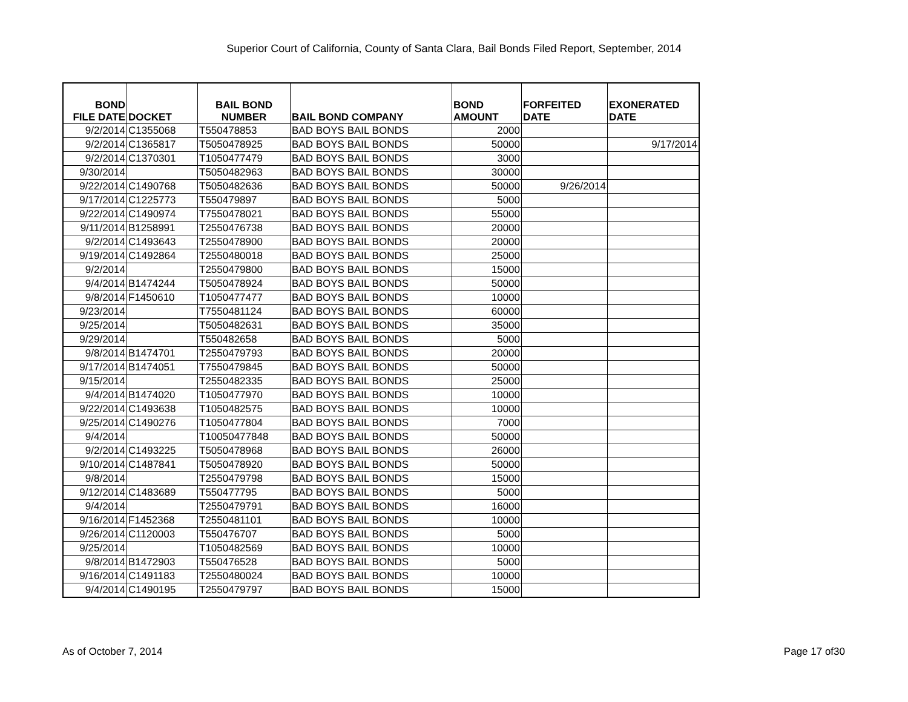Superior Court of California, County of Santa Clara, Bail Bonds Filed Report, September, 2014
| BOND FILE DATE | DOCKET | BAIL BOND NUMBER | BAIL BOND COMPANY | BOND AMOUNT | FORFEITED DATE | EXONERATED DATE |
| --- | --- | --- | --- | --- | --- | --- |
| 9/2/2014 | C1355068 | T550478853 | BAD BOYS BAIL BONDS | 2000 | | |
| 9/2/2014 | C1365817 | T5050478925 | BAD BOYS BAIL BONDS | 50000 | | 9/17/2014 |
| 9/2/2014 | C1370301 | T1050477479 | BAD BOYS BAIL BONDS | 3000 | | |
| 9/30/2014 | | T5050482963 | BAD BOYS BAIL BONDS | 30000 | | |
| 9/22/2014 | C1490768 | T5050482636 | BAD BOYS BAIL BONDS | 50000 | 9/26/2014 | |
| 9/17/2014 | C1225773 | T550479897 | BAD BOYS BAIL BONDS | 5000 | | |
| 9/22/2014 | C1490974 | T7550478021 | BAD BOYS BAIL BONDS | 55000 | | |
| 9/11/2014 | B1258991 | T2550476738 | BAD BOYS BAIL BONDS | 20000 | | |
| 9/2/2014 | C1493643 | T2550478900 | BAD BOYS BAIL BONDS | 20000 | | |
| 9/19/2014 | C1492864 | T2550480018 | BAD BOYS BAIL BONDS | 25000 | | |
| 9/2/2014 | | T2550479800 | BAD BOYS BAIL BONDS | 15000 | | |
| 9/4/2014 | B1474244 | T5050478924 | BAD BOYS BAIL BONDS | 50000 | | |
| 9/8/2014 | F1450610 | T1050477477 | BAD BOYS BAIL BONDS | 10000 | | |
| 9/23/2014 | | T7550481124 | BAD BOYS BAIL BONDS | 60000 | | |
| 9/25/2014 | | T5050482631 | BAD BOYS BAIL BONDS | 35000 | | |
| 9/29/2014 | | T550482658 | BAD BOYS BAIL BONDS | 5000 | | |
| 9/8/2014 | B1474701 | T2550479793 | BAD BOYS BAIL BONDS | 20000 | | |
| 9/17/2014 | B1474051 | T7550479845 | BAD BOYS BAIL BONDS | 50000 | | |
| 9/15/2014 | | T2550482335 | BAD BOYS BAIL BONDS | 25000 | | |
| 9/4/2014 | B1474020 | T1050477970 | BAD BOYS BAIL BONDS | 10000 | | |
| 9/22/2014 | C1493638 | T1050482575 | BAD BOYS BAIL BONDS | 10000 | | |
| 9/25/2014 | C1490276 | T1050477804 | BAD BOYS BAIL BONDS | 7000 | | |
| 9/4/2014 | | T10050477848 | BAD BOYS BAIL BONDS | 50000 | | |
| 9/2/2014 | C1493225 | T5050478968 | BAD BOYS BAIL BONDS | 26000 | | |
| 9/10/2014 | C1487841 | T5050478920 | BAD BOYS BAIL BONDS | 50000 | | |
| 9/8/2014 | | T2550479798 | BAD BOYS BAIL BONDS | 15000 | | |
| 9/12/2014 | C1483689 | T550477795 | BAD BOYS BAIL BONDS | 5000 | | |
| 9/4/2014 | | T2550479791 | BAD BOYS BAIL BONDS | 16000 | | |
| 9/16/2014 | F1452368 | T2550481101 | BAD BOYS BAIL BONDS | 10000 | | |
| 9/26/2014 | C1120003 | T550476707 | BAD BOYS BAIL BONDS | 5000 | | |
| 9/25/2014 | | T1050482569 | BAD BOYS BAIL BONDS | 10000 | | |
| 9/8/2014 | B1472903 | T550476528 | BAD BOYS BAIL BONDS | 5000 | | |
| 9/16/2014 | C1491183 | T2550480024 | BAD BOYS BAIL BONDS | 10000 | | |
| 9/4/2014 | C1490195 | T2550479797 | BAD BOYS BAIL BONDS | 15000 | | |
As of October 7, 2014 Page 17 of30